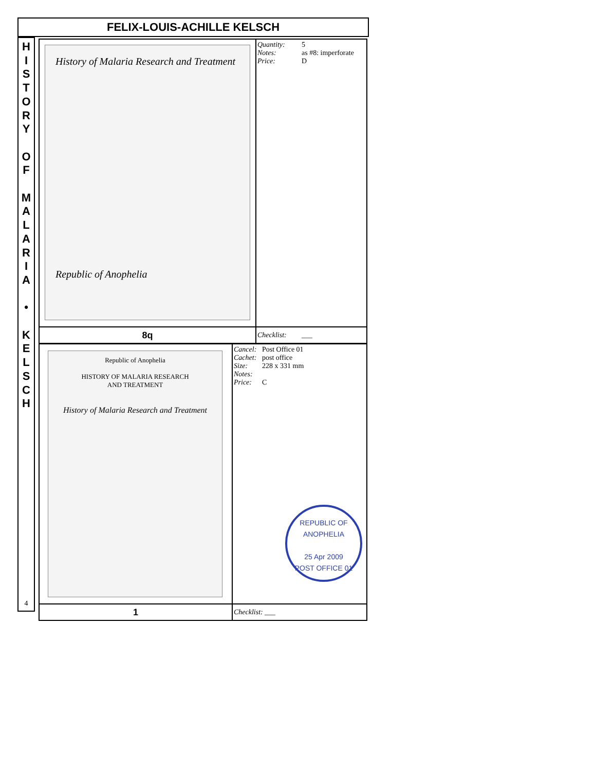FELIX-LOUIS-ACHILLE KELSCH
H
I
S
T
O
R
Y
O
F
M
A
L
A
R
I
A
•
K
E
L
S
C
H
4
| History of Malaria Research and Treatment Republic of Anophelia | Quantity: 5 Notes: as #8: imperforate Price: D |
| 8q | Checklist: ___ |
| Republic of Anophelia HISTORY OF MALARIA RESEARCH AND TREATMENT History of Malaria Research and Treatment | Cancel: Post Office 01 Cachet: post office Size: 228 x 331 mm Notes: Price: C REPUBLIC OF ANOPHELIA 25 Apr 2009 POST OFFICE 01 |
| 1 | Checklist: ___ |